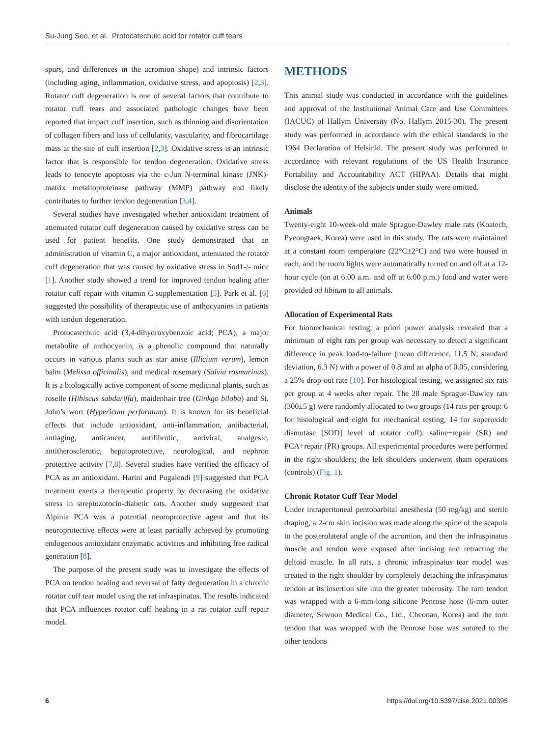Su-Jung Seo, et al. Protocatechuic acid for rotator cuff tears
spurs, and differences in the acromion shape) and intrinsic factors (including aging, inflammation, oxidative stress, and apoptosis) [2,3]. Rotator cuff degeneration is one of several factors that contribute to rotator cuff tears and associated pathologic changes have been reported that impact cuff insertion, such as thinning and disorientation of collagen fibers and loss of cellularity, vascularity, and fibrocartilage mass at the site of cuff insertion [2,3]. Oxidative stress is an intrinsic factor that is responsible for tendon degeneration. Oxidative stress leads to tenocyte apoptosis via the c-Jun N-terminal kinase (JNK)-matrix metalloproteinase pathway (MMP) pathway and likely contributes to further tendon degeneration [3,4].
Several studies have investigated whether antioxidant treatment of attenuated rotator cuff degeneration caused by oxidative stress can be used for patient benefits. One study demonstrated that an administration of vitamin C, a major antioxidant, attenuated the rotator cuff degeneration that was caused by oxidative stress in Sod1-/- mice [1]. Another study showed a trend for improved tendon healing after rotator cuff repair with vitamin C supplementation [5]. Park et al. [6] suggested the possibility of therapeutic use of anthocyanins in patients with tendon degeneration.
Protocatechuic acid (3,4-dihydroxybenzoic acid; PCA), a major metabolite of anthocyanin, is a phenolic compound that naturally occurs in various plants such as star anise (Illicium verum), lemon balm (Melissa officinalis), and medical rosemary (Salvia rosmarinus). It is a biologically active component of some medicinal plants, such as roselle (Hibiscus sabdariffa), maidenhair tree (Ginkgo biloba) and St. John’s wort (Hypericum perforatum). It is known for its beneficial effects that include antioxidant, anti-inflammation, antibacterial, antiaging, anticancer, antifibrotic, antiviral, analgesic, antitherosclerotic, hepatoprotective, neurological, and nephron protective activity [7,8]. Several studies have verified the efficacy of PCA as an antioxidant. Harini and Pugalendi [9] suggested that PCA treatment exerts a therapeutic property by decreasing the oxidative stress in streptozotocin-diabetic rats. Another study suggested that Alpinia PCA was a potential neuroprotective agent and that its neuroprotective effects were at least partially achieved by promoting endogenous antioxidant enzymatic activities and inhibiting free radical generation [8].
The purpose of the present study was to investigate the effects of PCA on tendon healing and reversal of fatty degeneration in a chronic rotator cuff tear model using the rat infraspinatus. The results indicated that PCA influences rotator cuff healing in a rat rotator cuff repair model.
METHODS
This animal study was conducted in accordance with the guidelines and approval of the Institutional Animal Care and Use Committees (IACUC) of Hallym University (No. Hallym 2015-30). The present study was performed in accordance with the ethical standards in the 1964 Declaration of Helsinki. The present study was performed in accordance with relevant regulations of the US Health Insurance Portability and Accountability ACT (HIPAA). Details that might disclose the identity of the subjects under study were omitted.
Animals
Twenty-eight 10-week-old male Sprague-Dawley male rats (Koatech, Pyeongtaek, Korea) were used in this study. The rats were maintained at a constant room temperature (22°C±2°C) and two were housed in each, and the room lights were automatically turned on and off at a 12-hour cycle (on at 6:00 a.m. and off at 6:00 p.m.) food and water were provided ad libitum to all animals.
Allocation of Experimental Rats
For biomechanical testing, a priori power analysis revealed that a minimum of eight rats per group was necessary to detect a significant difference in peak load-to-failure (mean difference, 11.5 N; standard deviation, 6.3 N) with a power of 0.8 and an alpha of 0.05, considering a 25% drop-out rate [10]. For histological testing, we assigned six rats per group at 4 weeks after repair. The 28 male Sprague-Dawley rats (300±5 g) were randomly allocated to two groups (14 rats per group: 6 for histological and eight for mechanical testing, 14 for superoxide dismutase [SOD] level of rotator cuff): saline+repair (SR) and PCA+repair (PR) groups. All experimental procedures were performed in the right shoulders; the left shoulders underwent sham operations (controls) (Fig. 1).
Chronic Rotator Cuff Tear Model
Under intraperitoneal pentobarbital anesthesia (50 mg/kg) and sterile draping, a 2-cm skin incision was made along the spine of the scapula to the posterolateral angle of the acromion, and then the infraspinatus muscle and tendon were exposed after incising and retracting the deltoid muscle. In all rats, a chronic infraspinatus tear model was created in the right shoulder by completely detaching the infraspinatus tendon at its insertion site into the greater tuberosity. The torn tendon was wrapped with a 6-mm-long silicone Penrose hose (6-mm outer diameter, Sewoon Medical Co., Ltd., Cheonan, Korea) and the torn tendon that was wrapped with the Penrose hose was sutured to the other tendons
6 https://doi.org/10.5397/cise.2021.00395